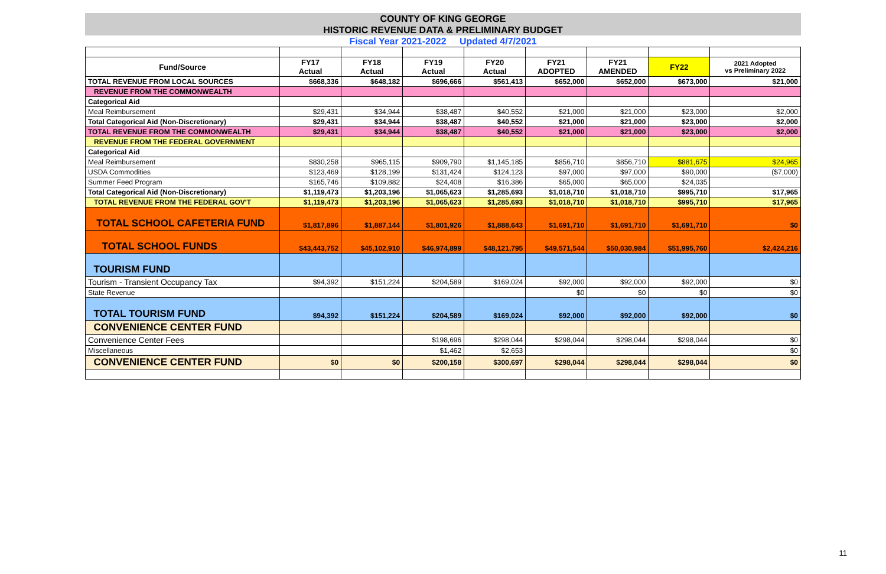COUNTY OF KING GEORGE
HISTORIC REVENUE DATA & PRELIMINARY BUDGET
Fiscal Year 2021-2022 Updated 4/7/2021
| Fund/Source | FY17 Actual | FY18 Actual | FY19 Actual | FY20 Actual | FY21 ADOPTED | FY21 AMENDED | FY22 | 2021 Adopted vs Preliminary 2022 |
| --- | --- | --- | --- | --- | --- | --- | --- | --- |
| TOTAL REVENUE FROM LOCAL SOURCES | $668,336 | $648,182 | $696,666 | $561,413 | $652,000 | $652,000 | $673,000 | $21,000 |
| REVENUE FROM THE COMMONWEALTH | | | | | | | | |
| Categorical Aid | | | | | | | | |
| Meal Reimbursement | $29,431 | $34,944 | $38,487 | $40,552 | $21,000 | $21,000 | $23,000 | $2,000 |
| Total Categorical Aid (Non-Discretionary) | $29,431 | $34,944 | $38,487 | $40,552 | $21,000 | $21,000 | $23,000 | $2,000 |
| TOTAL REVENUE FROM THE COMMONWEALTH | $29,431 | $34,944 | $38,487 | $40,552 | $21,000 | $21,000 | $23,000 | $2,000 |
| REVENUE FROM THE FEDERAL GOVERNMENT | | | | | | | | |
| Categorical Aid | | | | | | | | |
| Meal Reimbursement | $830,258 | $965,115 | $909,790 | $1,145,185 | $856,710 | $856,710 | $881,675 | $24,965 |
| USDA Commodities | $123,469 | $128,199 | $131,424 | $124,123 | $97,000 | $97,000 | $90,000 | ($7,000) |
| Summer Feed Program | $165,746 | $109,882 | $24,408 | $16,386 | $65,000 | $65,000 | $24,035 | |
| Total Categorical Aid (Non-Discretionary) | $1,119,473 | $1,203,196 | $1,065,623 | $1,285,693 | $1,018,710 | $1,018,710 | $995,710 | $17,965 |
| TOTAL REVENUE FROM THE FEDERAL GOV'T | $1,119,473 | $1,203,196 | $1,065,623 | $1,285,693 | $1,018,710 | $1,018,710 | $995,710 | $17,965 |
| TOTAL SCHOOL CAFETERIA FUND | $1,817,896 | $1,887,144 | $1,801,926 | $1,888,643 | $1,691,710 | $1,691,710 | $1,691,710 | $0 |
| TOTAL SCHOOL FUNDS | $43,443,752 | $45,102,910 | $46,974,899 | $48,121,795 | $49,571,544 | $50,030,984 | $51,995,760 | $2,424,216 |
| TOURISM FUND | | | | | | | | |
| Tourism - Transient Occupancy Tax | $94,392 | $151,224 | $204,589 | $169,024 | $92,000 | $92,000 | $92,000 | $0 |
| State Revenue | | | | | $0 | $0 | $0 | $0 |
| TOTAL TOURISM FUND | $94,392 | $151,224 | $204,589 | $169,024 | $92,000 | $92,000 | $92,000 | $0 |
| CONVENIENCE CENTER FUND | | | | | | | | |
| Convenience Center Fees | | | $198,696 | $298,044 | $298,044 | $298,044 | $298,044 | $0 |
| Miscellaneous | | | $1,462 | $2,653 | | | | $0 |
| CONVENIENCE CENTER FUND | $0 | $0 | $200,158 | $300,697 | $298,044 | $298,044 | $298,044 | $0 |
11